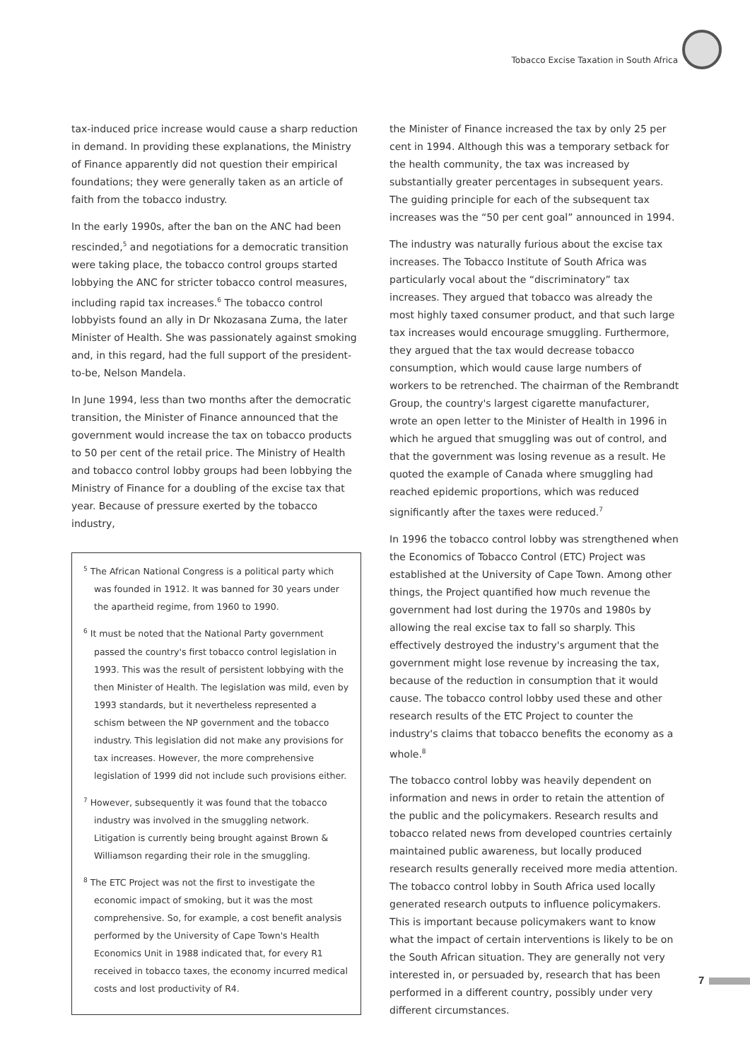Tobacco Excise Taxation in South Africa
tax-induced price increase would cause a sharp reduction in demand. In providing these explanations, the Ministry of Finance apparently did not question their empirical foundations; they were generally taken as an article of faith from the tobacco industry.
In the early 1990s, after the ban on the ANC had been rescinded,<sup>5</sup> and negotiations for a democratic transition were taking place, the tobacco control groups started lobbying the ANC for stricter tobacco control measures, including rapid tax increases.<sup>6</sup> The tobacco control lobbyists found an ally in Dr Nkozasana Zuma, the later Minister of Health. She was passionately against smoking and, in this regard, had the full support of the president-to-be, Nelson Mandela.
In June 1994, less than two months after the democratic transition, the Minister of Finance announced that the government would increase the tax on tobacco products to 50 per cent of the retail price. The Ministry of Health and tobacco control lobby groups had been lobbying the Ministry of Finance for a doubling of the excise tax that year. Because of pressure exerted by the tobacco industry,
<sup>5</sup> The African National Congress is a political party which was founded in 1912. It was banned for 30 years under the apartheid regime, from 1960 to 1990.
<sup>6</sup> It must be noted that the National Party government passed the country's first tobacco control legislation in 1993. This was the result of persistent lobbying with the then Minister of Health. The legislation was mild, even by 1993 standards, but it nevertheless represented a schism between the NP government and the tobacco industry. This legislation did not make any provisions for tax increases. However, the more comprehensive legislation of 1999 did not include such provisions either.
<sup>7</sup> However, subsequently it was found that the tobacco industry was involved in the smuggling network. Litigation is currently being brought against Brown & Williamson regarding their role in the smuggling.
<sup>8</sup> The ETC Project was not the first to investigate the economic impact of smoking, but it was the most comprehensive. So, for example, a cost benefit analysis performed by the University of Cape Town's Health Economics Unit in 1988 indicated that, for every R1 received in tobacco taxes, the economy incurred medical costs and lost productivity of R4.
the Minister of Finance increased the tax by only 25 per cent in 1994. Although this was a temporary setback for the health community, the tax was increased by substantially greater percentages in subsequent years. The guiding principle for each of the subsequent tax increases was the “50 per cent goal” announced in 1994.
The industry was naturally furious about the excise tax increases. The Tobacco Institute of South Africa was particularly vocal about the “discriminatory” tax increases. They argued that tobacco was already the most highly taxed consumer product, and that such large tax increases would encourage smuggling. Furthermore, they argued that the tax would decrease tobacco consumption, which would cause large numbers of workers to be retrenched. The chairman of the Rembrandt Group, the country's largest cigarette manufacturer, wrote an open letter to the Minister of Health in 1996 in which he argued that smuggling was out of control, and that the government was losing revenue as a result. He quoted the example of Canada where smuggling had reached epidemic proportions, which was reduced significantly after the taxes were reduced.<sup>7</sup>
In 1996 the tobacco control lobby was strengthened when the Economics of Tobacco Control (ETC) Project was established at the University of Cape Town. Among other things, the Project quantified how much revenue the government had lost during the 1970s and 1980s by allowing the real excise tax to fall so sharply. This effectively destroyed the industry's argument that the government might lose revenue by increasing the tax, because of the reduction in consumption that it would cause. The tobacco control lobby used these and other research results of the ETC Project to counter the industry's claims that tobacco benefits the economy as a whole.<sup>8</sup>
The tobacco control lobby was heavily dependent on information and news in order to retain the attention of the public and the policymakers. Research results and tobacco related news from developed countries certainly maintained public awareness, but locally produced research results generally received more media attention. The tobacco control lobby in South Africa used locally generated research outputs to influence policymakers. This is important because policymakers want to know what the impact of certain interventions is likely to be on the South African situation. They are generally not very interested in, or persuaded by, research that has been performed in a different country, possibly under very different circumstances.
7